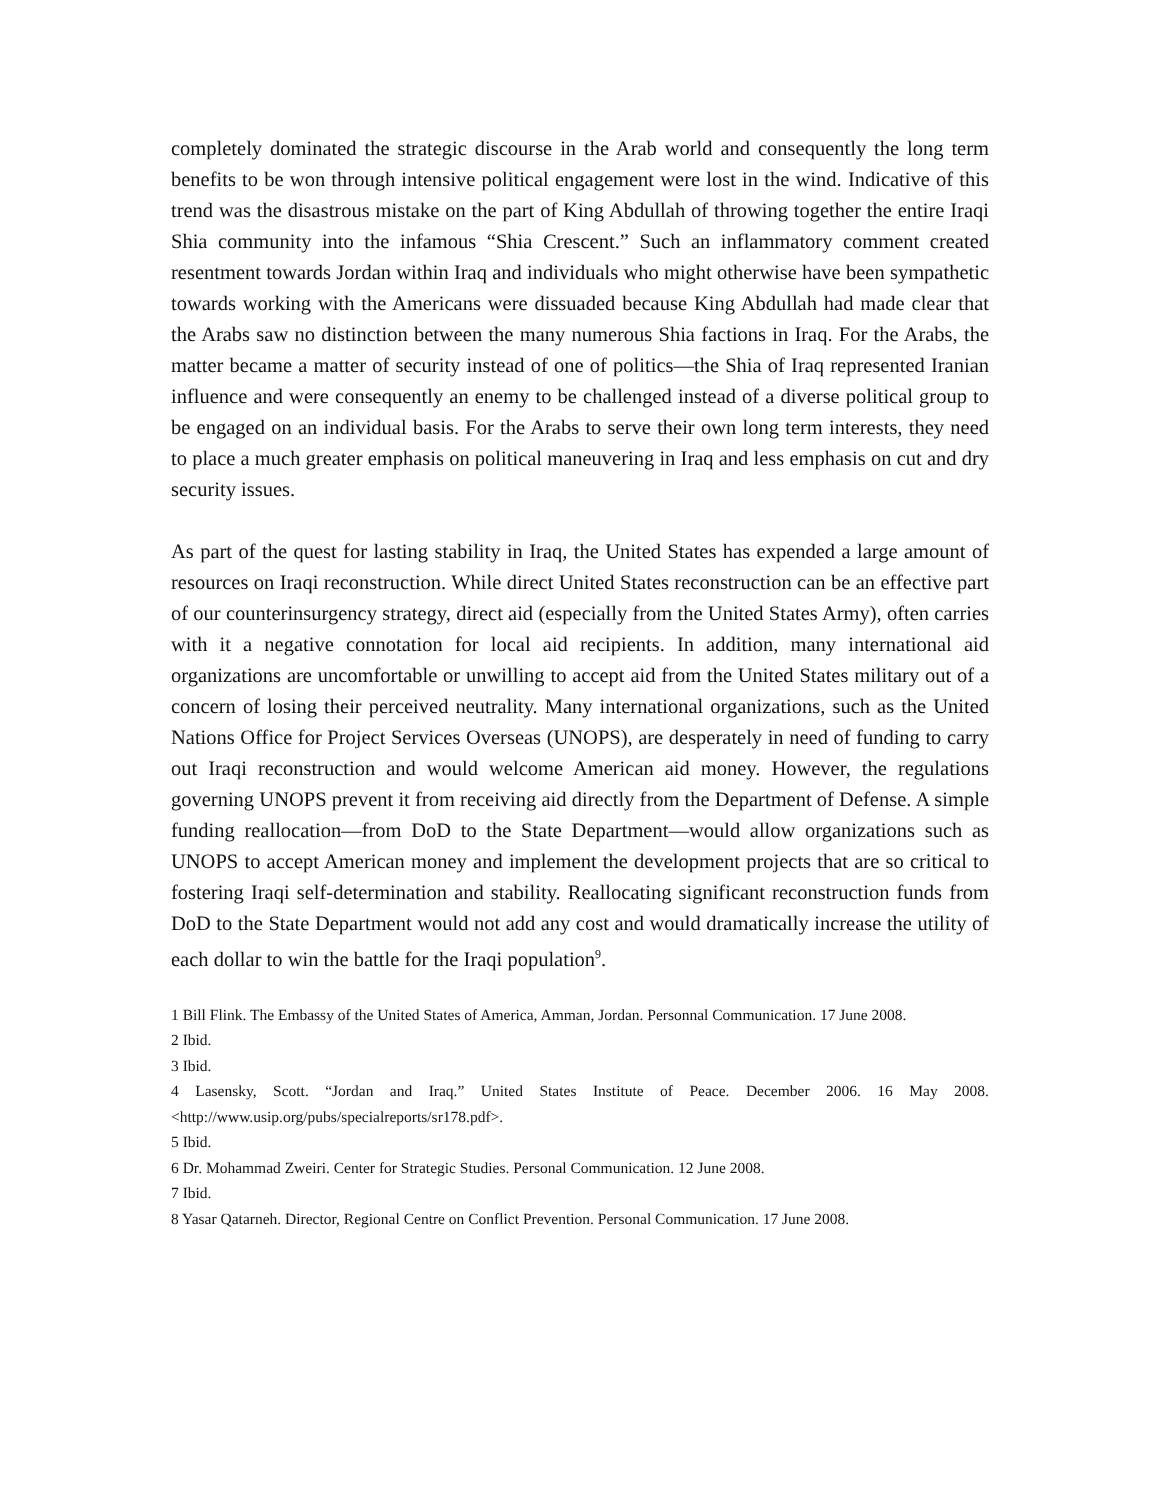completely dominated the strategic discourse in the Arab world and consequently the long term benefits to be won through intensive political engagement were lost in the wind. Indicative of this trend was the disastrous mistake on the part of King Abdullah of throwing together the entire Iraqi Shia community into the infamous “Shia Crescent.” Such an inflammatory comment created resentment towards Jordan within Iraq and individuals who might otherwise have been sympathetic towards working with the Americans were dissuaded because King Abdullah had made clear that the Arabs saw no distinction between the many numerous Shia factions in Iraq. For the Arabs, the matter became a matter of security instead of one of politics—the Shia of Iraq represented Iranian influence and were consequently an enemy to be challenged instead of a diverse political group to be engaged on an individual basis. For the Arabs to serve their own long term interests, they need to place a much greater emphasis on political maneuvering in Iraq and less emphasis on cut and dry security issues.
As part of the quest for lasting stability in Iraq, the United States has expended a large amount of resources on Iraqi reconstruction. While direct United States reconstruction can be an effective part of our counterinsurgency strategy, direct aid (especially from the United States Army), often carries with it a negative connotation for local aid recipients. In addition, many international aid organizations are uncomfortable or unwilling to accept aid from the United States military out of a concern of losing their perceived neutrality. Many international organizations, such as the United Nations Office for Project Services Overseas (UNOPS), are desperately in need of funding to carry out Iraqi reconstruction and would welcome American aid money. However, the regulations governing UNOPS prevent it from receiving aid directly from the Department of Defense. A simple funding reallocation—from DoD to the State Department—would allow organizations such as UNOPS to accept American money and implement the development projects that are so critical to fostering Iraqi self-determination and stability. Reallocating significant reconstruction funds from DoD to the State Department would not add any cost and would dramatically increase the utility of each dollar to win the battle for the Iraqi population<sup>9</sup>.
1 Bill Flink. The Embassy of the United States of America, Amman, Jordan. Personnal Communication. 17 June 2008.
2 Ibid.
3 Ibid.
4 Lasensky, Scott. “Jordan and Iraq.” United States Institute of Peace. December 2006. 16 May 2008. <http://www.usip.org/pubs/specialreports/sr178.pdf>.
5 Ibid.
6 Dr. Mohammad Zweiri. Center for Strategic Studies. Personal Communication. 12 June 2008.
7 Ibid.
8 Yasar Qatarneh. Director, Regional Centre on Conflict Prevention. Personal Communication. 17 June 2008.